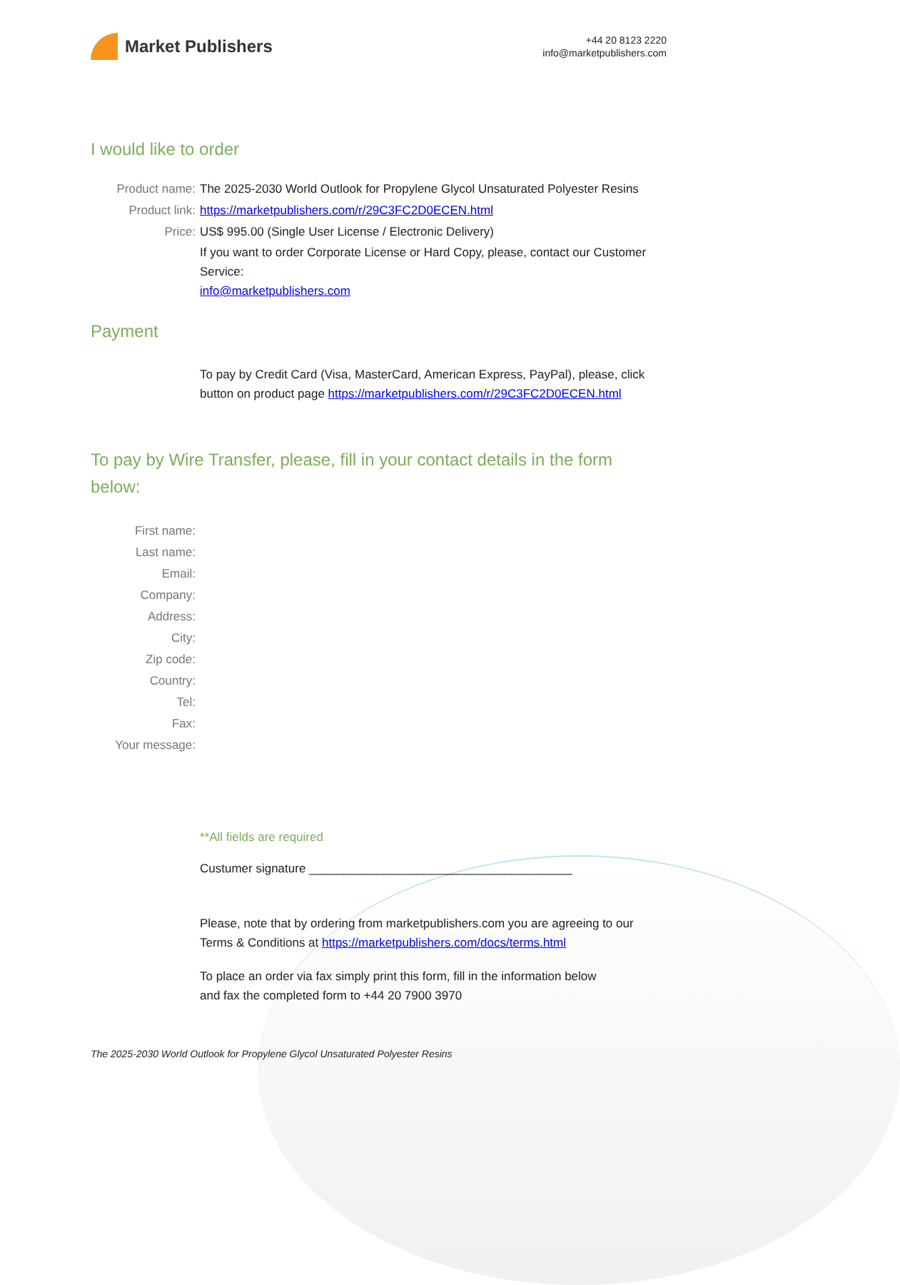Market Publishers
+44 20 8123 2220
info@marketpublishers.com
I would like to order
Product name: The 2025-2030 World Outlook for Propylene Glycol Unsaturated Polyester Resins
Product link: https://marketpublishers.com/r/29C3FC2D0ECEN.html
Price: US$ 995.00 (Single User License / Electronic Delivery)
If you want to order Corporate License or Hard Copy, please, contact our Customer Service:
info@marketpublishers.com
Payment
To pay by Credit Card (Visa, MasterCard, American Express, PayPal), please, click button on product page https://marketpublishers.com/r/29C3FC2D0ECEN.html
To pay by Wire Transfer, please, fill in your contact details in the form below:
First name:
Last name:
Email:
Company:
Address:
City:
Zip code:
Country:
Tel:
Fax:
Your message:
**All fields are required
Custumer signature _______________________________________
Please, note that by ordering from marketpublishers.com you are agreeing to our Terms & Conditions at https://marketpublishers.com/docs/terms.html
To place an order via fax simply print this form, fill in the information below
and fax the completed form to +44 20 7900 3970
The 2025-2030 World Outlook for Propylene Glycol Unsaturated Polyester Resins